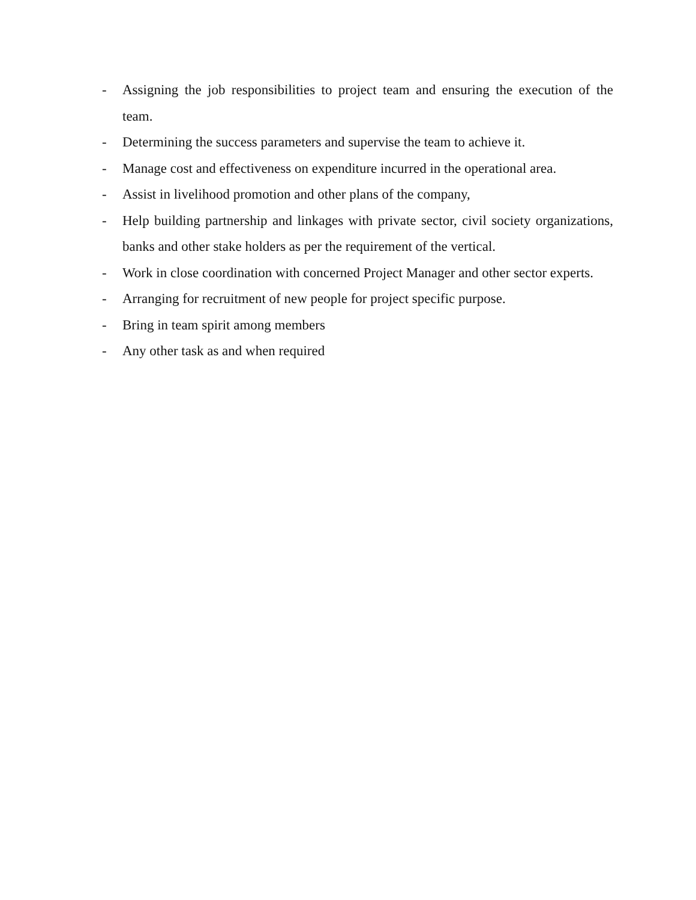- Assigning the job responsibilities to project team and ensuring the execution of the team.
- Determining the success parameters and supervise the team to achieve it.
- Manage cost and effectiveness on expenditure incurred in the operational area.
- Assist in livelihood promotion and other plans of the company,
- Help building partnership and linkages with private sector, civil society organizations, banks and other stake holders as per the requirement of the vertical.
- Work in close coordination with concerned Project Manager and other sector experts.
- Arranging for recruitment of new people for project specific purpose.
- Bring in team spirit among members
- Any other task as and when required